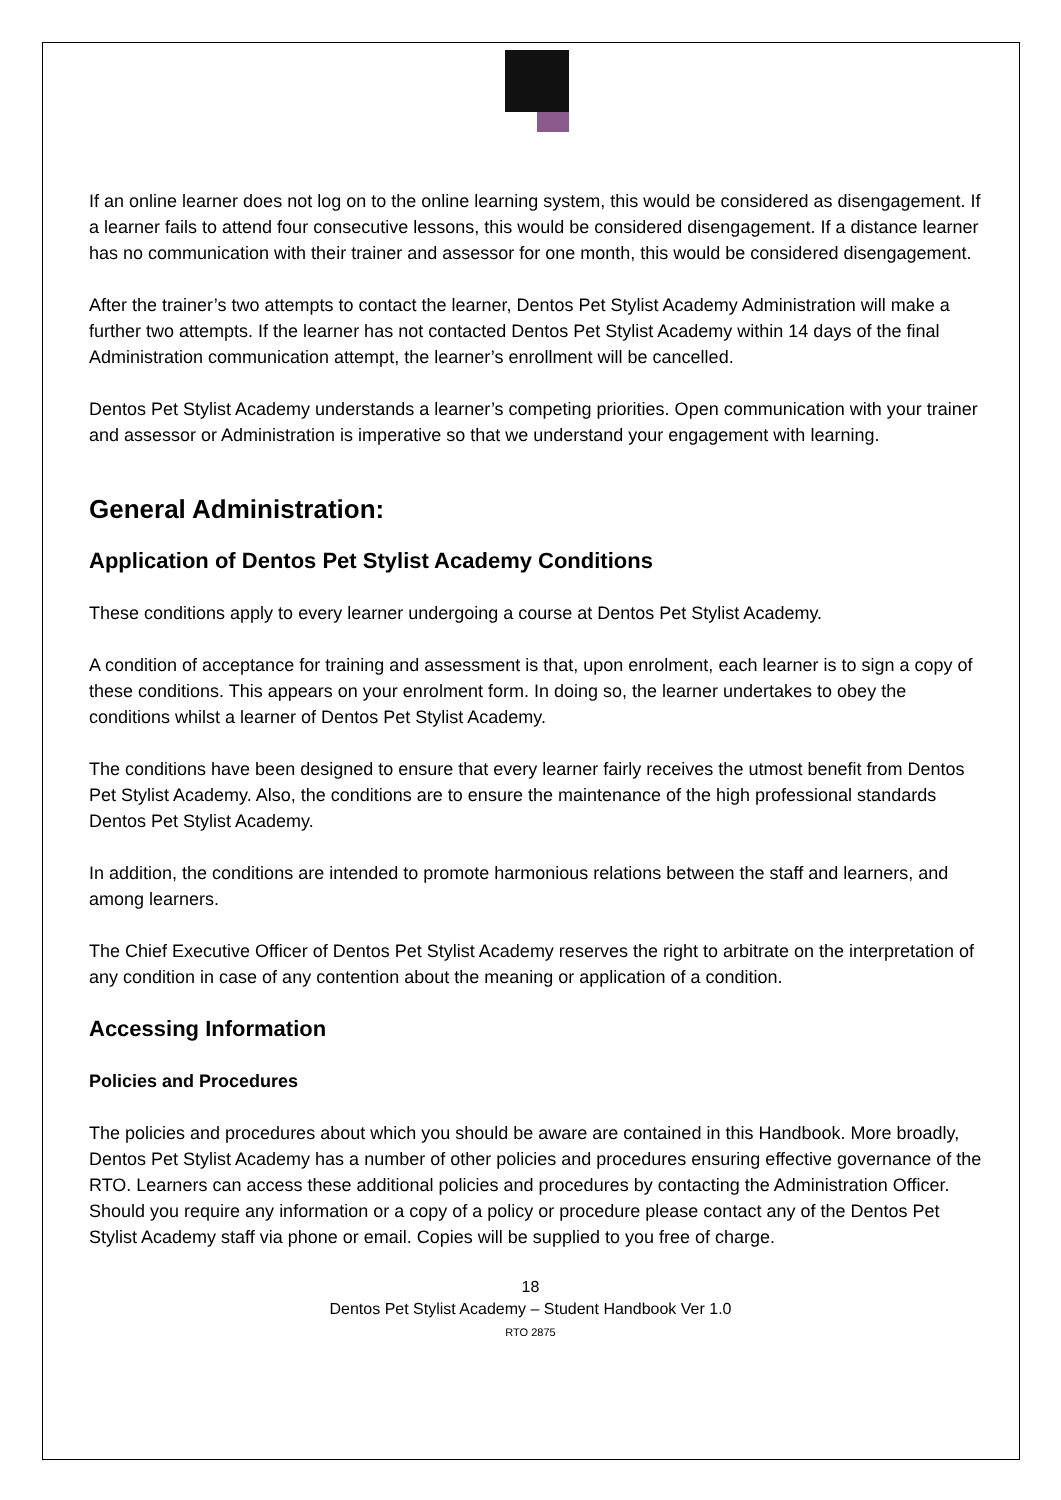If an online learner does not log on to the online learning system, this would be considered as disengagement. If a learner fails to attend four consecutive lessons, this would be considered disengagement. If a distance learner has no communication with their trainer and assessor for one month, this would be considered disengagement.
After the trainer’s two attempts to contact the learner, Dentos Pet Stylist Academy Administration will make a further two attempts. If the learner has not contacted Dentos Pet Stylist Academy within 14 days of the final Administration communication attempt, the learner’s enrollment will be cancelled.
Dentos Pet Stylist Academy understands a learner’s competing priorities. Open communication with your trainer and assessor or Administration is imperative so that we understand your engagement with learning.
General Administration:
Application of Dentos Pet Stylist Academy Conditions
These conditions apply to every learner undergoing a course at Dentos Pet Stylist Academy.
A condition of acceptance for training and assessment is that, upon enrolment, each learner is to sign a copy of these conditions. This appears on your enrolment form. In doing so, the learner undertakes to obey the conditions whilst a learner of Dentos Pet Stylist Academy.
The conditions have been designed to ensure that every learner fairly receives the utmost benefit from Dentos Pet Stylist Academy. Also, the conditions are to ensure the maintenance of the high professional standards Dentos Pet Stylist Academy.
In addition, the conditions are intended to promote harmonious relations between the staff and learners, and among learners.
The Chief Executive Officer of Dentos Pet Stylist Academy reserves the right to arbitrate on the interpretation of any condition in case of any contention about the meaning or application of a condition.
Accessing Information
Policies and Procedures
The policies and procedures about which you should be aware are contained in this Handbook. More broadly, Dentos Pet Stylist Academy has a number of other policies and procedures ensuring effective governance of the RTO. Learners can access these additional policies and procedures by contacting the Administration Officer. Should you require any information or a copy of a policy or procedure please contact any of the Dentos Pet Stylist Academy staff via phone or email. Copies will be supplied to you free of charge.
18
Dentos Pet Stylist Academy – Student Handbook Ver 1.0
RTO 2875